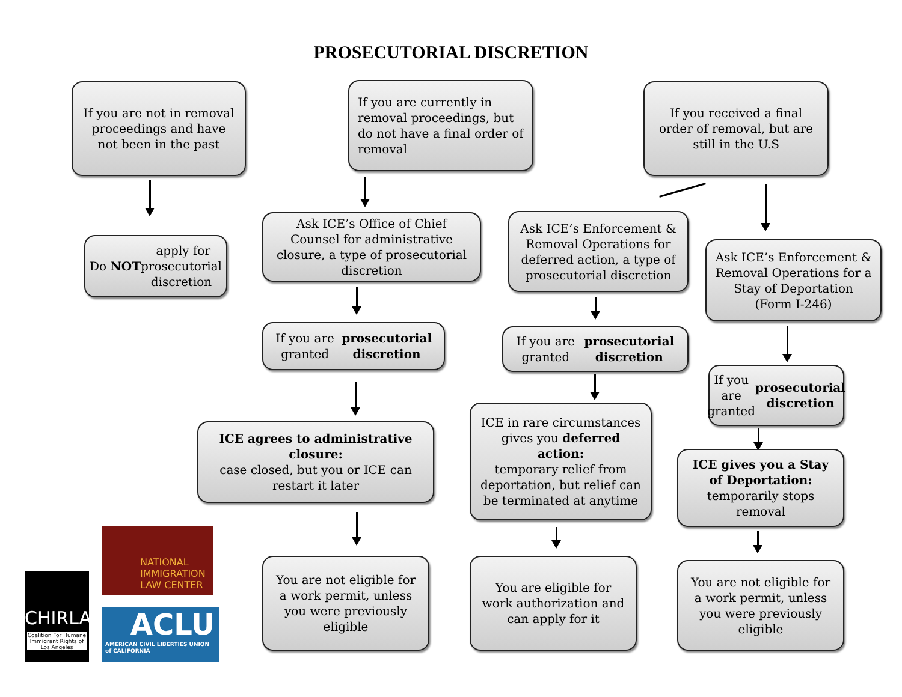PROSECUTORIAL DISCRETION
If you are not in removal proceedings and have not been in the past
If you are currently in removal proceedings, but do not have a final order of removal
If you received a final order of removal, but are still in the U.S
Do NOT apply for prosecutorial discretion
Ask ICE’s Office of Chief Counsel for administrative closure, a type of prosecutorial discretion
Ask ICE’s Enforcement & Removal Operations for deferred action, a type of prosecutorial discretion
Ask ICE’s Enforcement & Removal Operations for a Stay of Deportation (Form I-246)
If you are granted
prosecutorial discretion
If you are granted
prosecutorial discretion
If you are granted
prosecutorial discretion
ICE agrees to administrative closure:
case closed, but you or ICE can restart it later
ICE in rare circumstances gives you deferred action:
temporary relief from deportation, but relief can be terminated at anytime
ICE gives you a Stay of Deportation:
temporarily stops removal
You are not eligible for a work permit, unless you were previously eligible
You are eligible for work authorization and can apply for it
You are not eligible for a work permit, unless you were previously eligible
NATIONAL
IMMIGRATION
LAW CENTER
CHIRLA
Coalition For Humane Immigrant Rights of Los Angeles
ACLU
AMERICAN CIVIL LIBERTIES UNION of CALIFORNIA